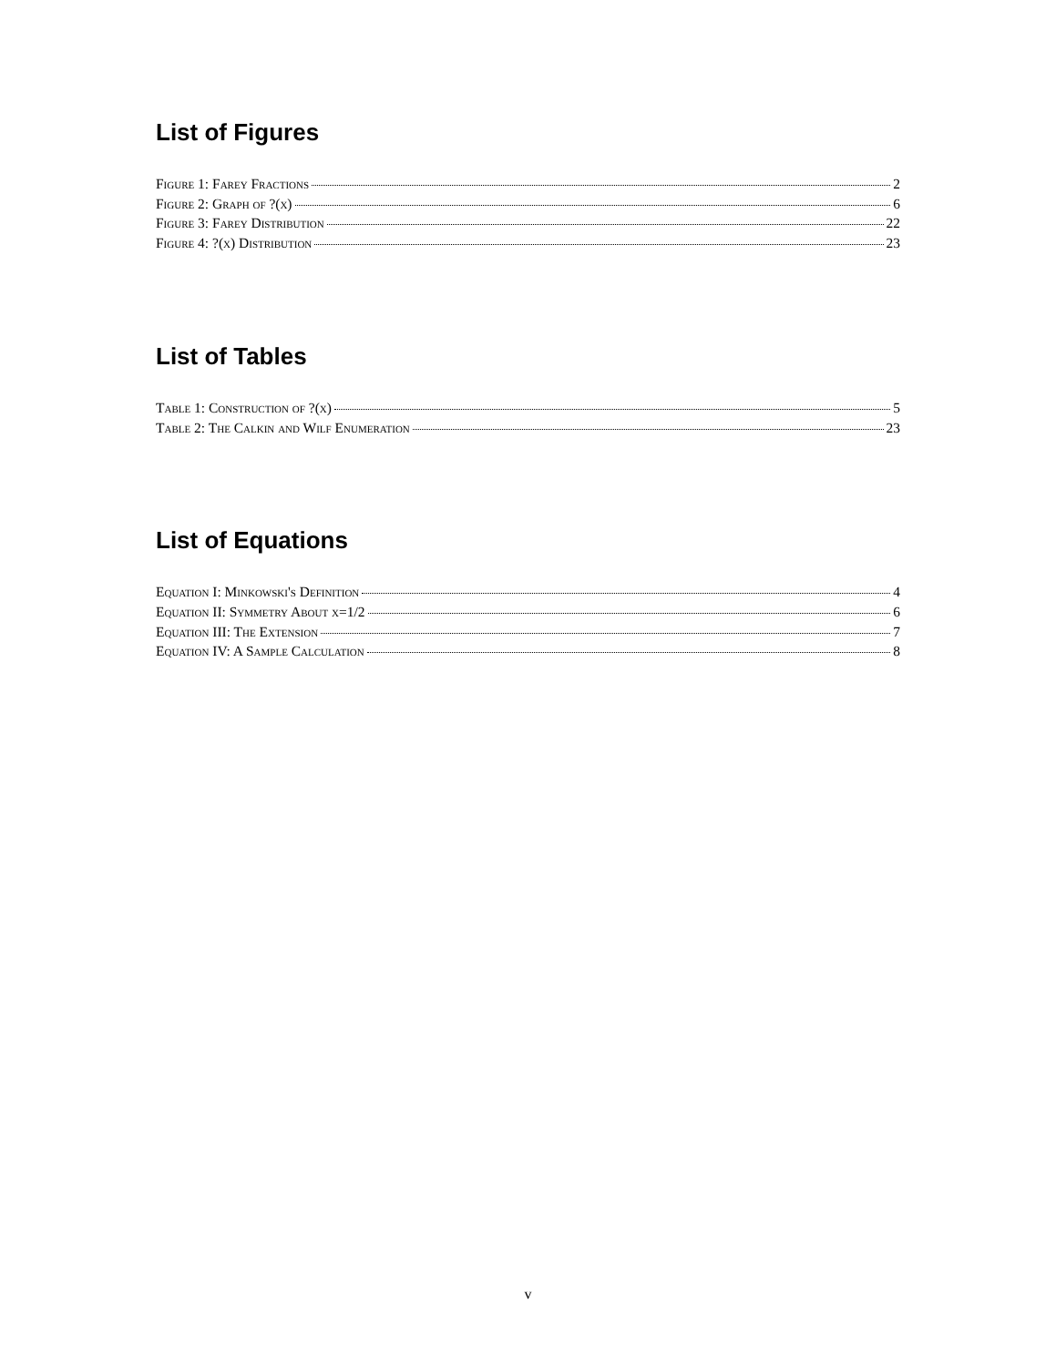List of Figures
Figure 1: Farey Fractions 2
Figure 2: Graph of ?(x) 6
Figure 3: Farey Distribution 22
Figure 4: ?(x) Distribution 23
List of Tables
Table 1: Construction of ?(x) 5
Table 2: The Calkin and Wilf Enumeration 23
List of Equations
Equation I: Minkowski's Definition 4
Equation II: Symmetry About x=1/2 6
Equation III: The Extension 7
Equation IV: A Sample Calculation 8
v